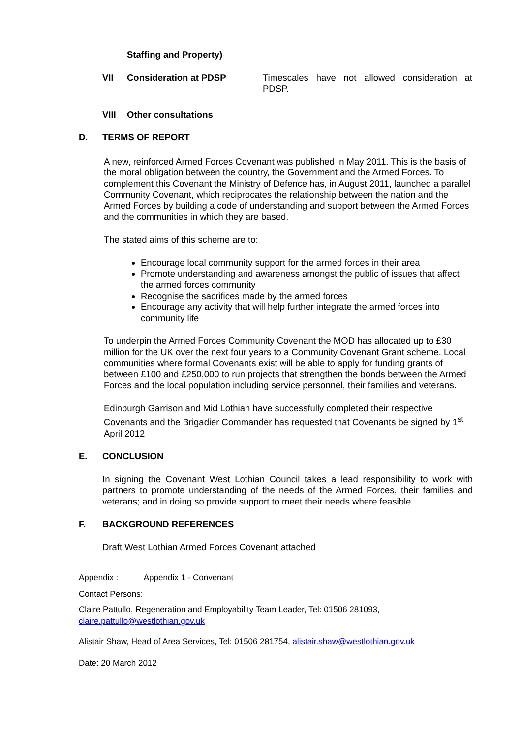Staffing and Property)
VII Consideration at PDSP Timescales have not allowed consideration at PDSP.
VIII Other consultations
D. TERMS OF REPORT
A new, reinforced Armed Forces Covenant was published in May 2011. This is the basis of the moral obligation between the country, the Government and the Armed Forces. To complement this Covenant the Ministry of Defence has, in August 2011, launched a parallel Community Covenant, which reciprocates the relationship between the nation and the Armed Forces by building a code of understanding and support between the Armed Forces and the communities in which they are based.
The stated aims of this scheme are to:
Encourage local community support for the armed forces in their area
Promote understanding and awareness amongst the public of issues that affect the armed forces community
Recognise the sacrifices made by the armed forces
Encourage any activity that will help further integrate the armed forces into community life
To underpin the Armed Forces Community Covenant the MOD has allocated up to £30 million for the UK over the next four years to a Community Covenant Grant scheme. Local communities where formal Covenants exist will be able to apply for funding grants of between £100 and £250,000 to run projects that strengthen the bonds between the Armed Forces and the local population including service personnel, their families and veterans.
Edinburgh Garrison and Mid Lothian have successfully completed their respective Covenants and the Brigadier Commander has requested that Covenants be signed by 1<sup>st</sup> April 2012
E. CONCLUSION
In signing the Covenant West Lothian Council takes a lead responsibility to work with partners to promote understanding of the needs of the Armed Forces, their families and veterans; and in doing so provide support to meet their needs where feasible.
F. BACKGROUND REFERENCES
Draft West Lothian Armed Forces Covenant attached
Appendix : Appendix 1 - Convenant
Contact Persons:
Claire Pattullo, Regeneration and Employability Team Leader, Tel: 01506 281093, claire.pattullo@westlothian.gov.uk
Alistair Shaw, Head of Area Services, Tel: 01506 281754, alistair.shaw@westlothian.gov.uk
Date: 20 March 2012